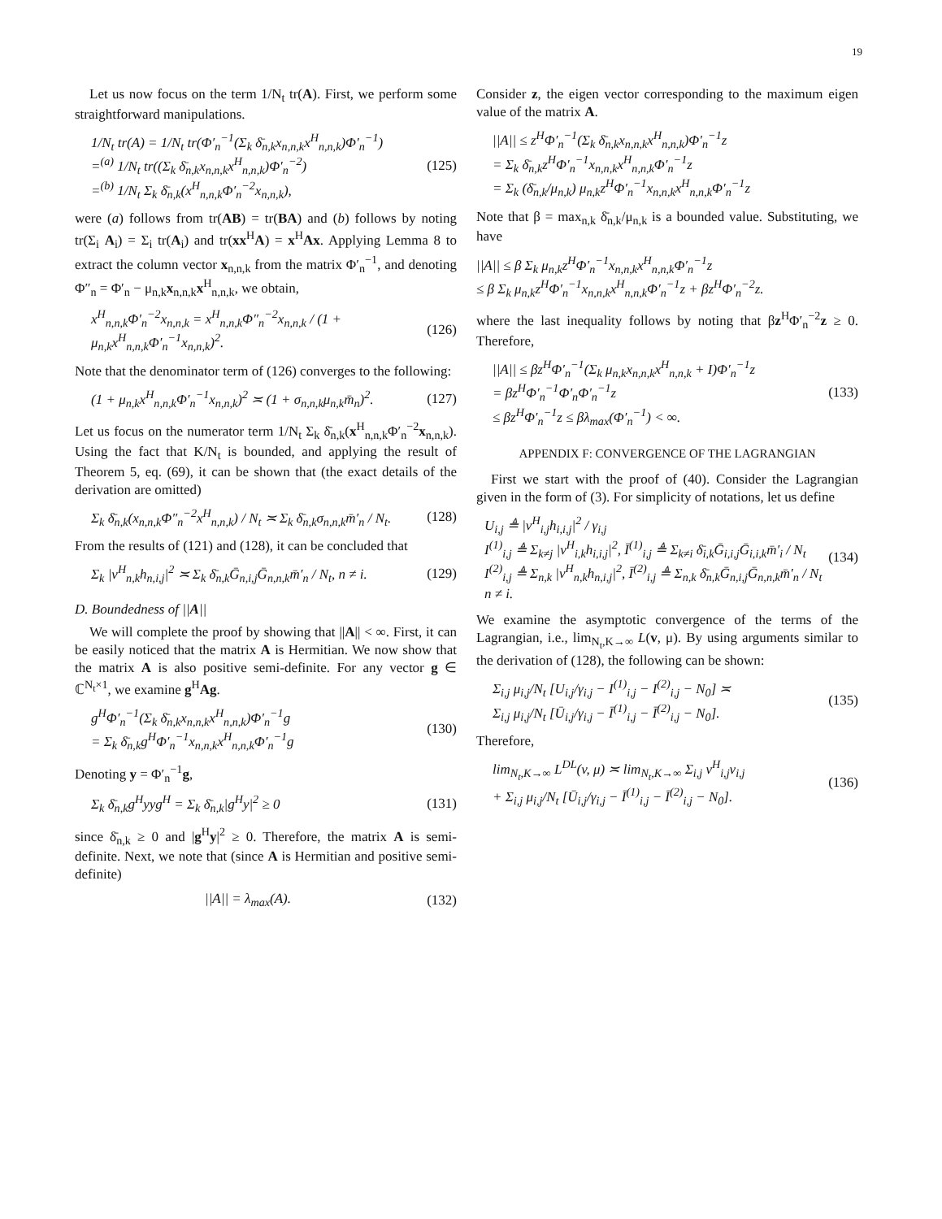19
Let us now focus on the term 1/N<sub>t</sub> tr(A). First, we perform some straightforward manipulations.
1/N<sub>t</sub> tr(A) = 1/N<sub>t</sub> tr(Φ′<sub>n</sub><sup>−1</sup>(Σ<sub>k</sub> δ̄<sub>n,k</sub>x<sub>n,n,k</sub>x<sup>H</sup><sub>n,n,k</sub>)Φ′<sub>n</sub><sup>−1</sup>)
=<sup>(a)</sup> 1/N<sub>t</sub> tr((Σ<sub>k</sub> δ̄<sub>n,k</sub>x<sub>n,n,k</sub>x<sup>H</sup><sub>n,n,k</sub>)Φ′<sub>n</sub><sup>−2</sup>)
=<sup>(b)</sup> 1/N<sub>t</sub> Σ<sub>k</sub> δ̄<sub>n,k</sub>(x<sup>H</sup><sub>n,n,k</sub>Φ′<sub>n</sub><sup>−2</sup>x<sub>n,n,k</sub>),
(125)
were (a) follows from tr(AB) = tr(BA) and (b) follows by noting tr(Σ<sub>i</sub> A<sub>i</sub>) = Σ<sub>i</sub> tr(A<sub>i</sub>) and tr(xx<sup>H</sup>A) = x<sup>H</sup>Ax. Applying Lemma 8 to extract the column vector x<sub>n,n,k</sub> from the matrix Φ′<sub>n</sub><sup>−1</sup>, and denoting Φ″<sub>n</sub> = Φ′<sub>n</sub> − μ<sub>n,k</sub>x<sub>n,n,k</sub>x<sup>H</sup><sub>n,n,k</sub>, we obtain,
x<sup>H</sup><sub>n,n,k</sub>Φ′<sub>n</sub><sup>−2</sup>x<sub>n,n,k</sub> = x<sup>H</sup><sub>n,n,k</sub>Φ″<sub>n</sub><sup>−2</sup>x<sub>n,n,k</sub> / (1 + μ<sub>n,k</sub>x<sup>H</sup><sub>n,n,k</sub>Φ′<sub>n</sub><sup>−1</sup>x<sub>n,n,k</sub>)<sup>2</sup>.
(126)
Note that the denominator term of (126) converges to the following:
(1 + μ<sub>n,k</sub>x<sup>H</sup><sub>n,n,k</sub>Φ′<sub>n</sub><sup>−1</sup>x<sub>n,n,k</sub>)<sup>2</sup> ≍ (1 + σ<sub>n,n,k</sub>μ<sub>n,k</sub>m̄<sub>n</sub>)<sup>2</sup>.
(127)
Let us focus on the numerator term 1/N<sub>t</sub> Σ<sub>k</sub> δ̄<sub>n,k</sub>(x<sup>H</sup><sub>n,n,k</sub>Φ′<sub>n</sub><sup>−2</sup>x<sub>n,n,k</sub>). Using the fact that K/N<sub>t</sub> is bounded, and applying the result of Theorem 5, eq. (69), it can be shown that (the exact details of the derivation are omitted)
Σ<sub>k</sub> δ̄<sub>n,k</sub>(x<sub>n,n,k</sub>Φ″<sub>n</sub><sup>−2</sup>x<sup>H</sup><sub>n,n,k</sub>) / N<sub>t</sub> ≍ Σ<sub>k</sub> δ̄<sub>n,k</sub>σ<sub>n,n,k</sub>m̄′<sub>n</sub> / N<sub>t</sub>.
(128)
From the results of (121) and (128), it can be concluded that
Σ<sub>k</sub> |v<sup>H</sup><sub>n,k</sub>h<sub>n,i,j</sub>|<sup>2</sup> ≍ Σ<sub>k</sub> δ̄<sub>n,k</sub>Ḡ<sub>n,i,j</sub>Ḡ<sub>n,n,k</sub>m̄′<sub>n</sub> / N<sub>t</sub>, n ≠ i.
(129)
D. Boundedness of ||A||
We will complete the proof by showing that ||A|| < ∞. First, it can be easily noticed that the matrix A is Hermitian. We now show that the matrix A is also positive semi-definite. For any vector g ∈ ℂ<sup>N<sub>t</sub>×1</sup>, we examine g<sup>H</sup>Ag.
g<sup>H</sup>Φ′<sub>n</sub><sup>−1</sup>(Σ<sub>k</sub> δ̄<sub>n,k</sub>x<sub>n,n,k</sub>x<sup>H</sup><sub>n,n,k</sub>)Φ′<sub>n</sub><sup>−1</sup>g
= Σ<sub>k</sub> δ̄<sub>n,k</sub>g<sup>H</sup>Φ′<sub>n</sub><sup>−1</sup>x<sub>n,n,k</sub>x<sup>H</sup><sub>n,n,k</sub>Φ′<sub>n</sub><sup>−1</sup>g
(130)
Denoting y = Φ′<sub>n</sub><sup>−1</sup>g,
Σ<sub>k</sub> δ̄<sub>n,k</sub>g<sup>H</sup>yyg<sup>H</sup> = Σ<sub>k</sub> δ̄<sub>n,k</sub>|g<sup>H</sup>y|<sup>2</sup> ≥ 0
(131)
since δ̄<sub>n,k</sub> ≥ 0 and |g<sup>H</sup>y|<sup>2</sup> ≥ 0. Therefore, the matrix A is semi-definite. Next, we note that (since A is Hermitian and positive semi-definite)
||A|| = λ<sub>max</sub>(A). (132)
Consider z, the eigen vector corresponding to the maximum eigen value of the matrix A.
||A|| ≤ z<sup>H</sup>Φ′<sub>n</sub><sup>−1</sup>(Σ<sub>k</sub> δ̄<sub>n,k</sub>x<sub>n,n,k</sub>x<sup>H</sup><sub>n,n,k</sub>)Φ′<sub>n</sub><sup>−1</sup>z
= Σ<sub>k</sub> δ̄<sub>n,k</sub>z<sup>H</sup>Φ′<sub>n</sub><sup>−1</sup>x<sub>n,n,k</sub>x<sup>H</sup><sub>n,n,k</sub>Φ′<sub>n</sub><sup>−1</sup>z
= Σ<sub>k</sub> (δ̄<sub>n,k</sub>/μ<sub>n,k</sub>) μ<sub>n,k</sub>z<sup>H</sup>Φ′<sub>n</sub><sup>−1</sup>x<sub>n,n,k</sub>x<sup>H</sup><sub>n,n,k</sub>Φ′<sub>n</sub><sup>−1</sup>z
Note that β = max<sub>n,k</sub> δ̄<sub>n,k</sub>/μ<sub>n,k</sub> is a bounded value. Substituting, we have
||A|| ≤ β Σ<sub>k</sub> μ<sub>n,k</sub>z<sup>H</sup>Φ′<sub>n</sub><sup>−1</sup>x<sub>n,n,k</sub>x<sup>H</sup><sub>n,n,k</sub>Φ′<sub>n</sub><sup>−1</sup>z
≤ β Σ<sub>k</sub> μ<sub>n,k</sub>z<sup>H</sup>Φ′<sub>n</sub><sup>−1</sup>x<sub>n,n,k</sub>x<sup>H</sup><sub>n,n,k</sub>Φ′<sub>n</sub><sup>−1</sup>z + βz<sup>H</sup>Φ′<sub>n</sub><sup>−2</sup>z.
where the last inequality follows by noting that βz<sup>H</sup>Φ′<sub>n</sub><sup>−2</sup>z ≥ 0. Therefore,
||A|| ≤ βz<sup>H</sup>Φ′<sub>n</sub><sup>−1</sup>(Σ<sub>k</sub> μ<sub>n,k</sub>x<sub>n,n,k</sub>x<sup>H</sup><sub>n,n,k</sub> + I)Φ′<sub>n</sub><sup>−1</sup>z
= βz<sup>H</sup>Φ′<sub>n</sub><sup>−1</sup>Φ′<sub>n</sub>Φ′<sub>n</sub><sup>−1</sup>z
≤ βz<sup>H</sup>Φ′<sub>n</sub><sup>−1</sup>z ≤ βλ<sub>max</sub>(Φ′<sub>n</sub><sup>−1</sup>) < ∞.
(133)
APPENDIX F: CONVERGENCE OF THE LAGRANGIAN
First we start with the proof of (40). Consider the Lagrangian given in the form of (3). For simplicity of notations, let us define
U<sub>i,j</sub> ≜ |v<sup>H</sup><sub>i,j</sub>h<sub>i,i,j</sub>|<sup>2</sup> / γ<sub>i,j</sub>
I<sup>(1)</sup><sub>i,j</sub> ≜ Σ<sub>k≠j</sub> |v<sup>H</sup><sub>i,k</sub>h<sub>i,i,j</sub>|<sup>2</sup>, Ī<sup>(1)</sup><sub>i,j</sub> ≜ Σ<sub>k≠i</sub> δ̄<sub>i,k</sub>Ḡ<sub>i,i,j</sub>Ḡ<sub>i,i,k</sub>m̄′<sub>i</sub> / N<sub>t</sub>
I<sup>(2)</sup><sub>i,j</sub> ≜ Σ<sub>n,k</sub> |v<sup>H</sup><sub>n,k</sub>h<sub>n,i,j</sub>|<sup>2</sup>, Ī<sup>(2)</sup><sub>i,j</sub> ≜ Σ<sub>n,k</sub> δ̄<sub>n,k</sub>Ḡ<sub>n,i,j</sub>Ḡ<sub>n,n,k</sub>m̄′<sub>n</sub> / N<sub>t</sub>
n ≠ i.
(134)
We examine the asymptotic convergence of the terms of the Lagrangian, i.e., lim<sub>N<sub>t</sub>,K→∞</sub> L(v, μ). By using arguments similar to the derivation of (128), the following can be shown:
Σ<sub>i,j</sub> μ<sub>i,j</sub>/N<sub>t</sub> [U<sub>i,j</sub>/γ<sub>i,j</sub> − I<sup>(1)</sup><sub>i,j</sub> − I<sup>(2)</sup><sub>i,j</sub> − N<sub>0</sub>] ≍
Σ<sub>i,j</sub> μ<sub>i,j</sub>/N<sub>t</sub> [Ū<sub>i,j</sub>/γ<sub>i,j</sub> − Ī<sup>(1)</sup><sub>i,j</sub> − Ī<sup>(2)</sup><sub>i,j</sub> − N<sub>0</sub>].
(135)
Therefore,
lim<sub>N<sub>t</sub>,K→∞</sub> L<sup>DL</sup>(v, μ) ≍ lim<sub>N<sub>t</sub>,K→∞</sub> Σ<sub>i,j</sub> v<sup>H</sup><sub>i,j</sub>v<sub>i,j</sub>
+ Σ<sub>i,j</sub> μ<sub>i,j</sub>/N<sub>t</sub> [Ū<sub>i,j</sub>/γ<sub>i,j</sub> − Ī<sup>(1)</sup><sub>i,j</sub> − Ī<sup>(2)</sup><sub>i,j</sub> − N<sub>0</sub>].
(136)